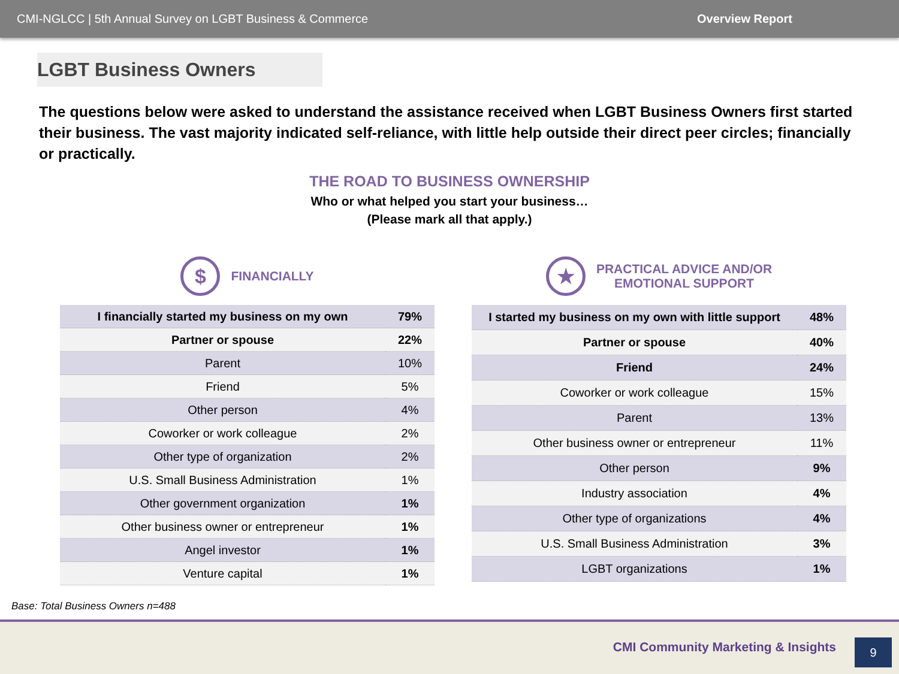CMI-NGLCC | 5th Annual Survey on LGBT Business & Commerce Overview Report
LGBT Business Owners
The questions below were asked to understand the assistance received when LGBT Business Owners first started their business. The vast majority indicated self-reliance, with little help outside their direct peer circles; financially or practically.
THE ROAD TO BUSINESS OWNERSHIP
Who or what helped you start your business…
(Please mark all that apply.)
$
FINANCIALLY
| I financially started my business on my own | 79% |
| Partner or spouse | 22% |
| Parent | 10% |
| Friend | 5% |
| Other person | 4% |
| Coworker or work colleague | 2% |
| Other type of organization | 2% |
| U.S. Small Business Administration | 1% |
| Other government organization | 1% |
| Other business owner or entrepreneur | 1% |
| Angel investor | 1% |
| Venture capital | 1% |
★
PRACTICAL ADVICE AND/OR
EMOTIONAL SUPPORT
| I started my business on my own with little support | 48% |
| Partner or spouse | 40% |
| Friend | 24% |
| Coworker or work colleague | 15% |
| Parent | 13% |
| Other business owner or entrepreneur | 11% |
| Other person | 9% |
| Industry association | 4% |
| Other type of organizations | 4% |
| U.S. Small Business Administration | 3% |
| LGBT organizations | 1% |
Base: Total Business Owners n=488
CMI Community Marketing & Insights
9